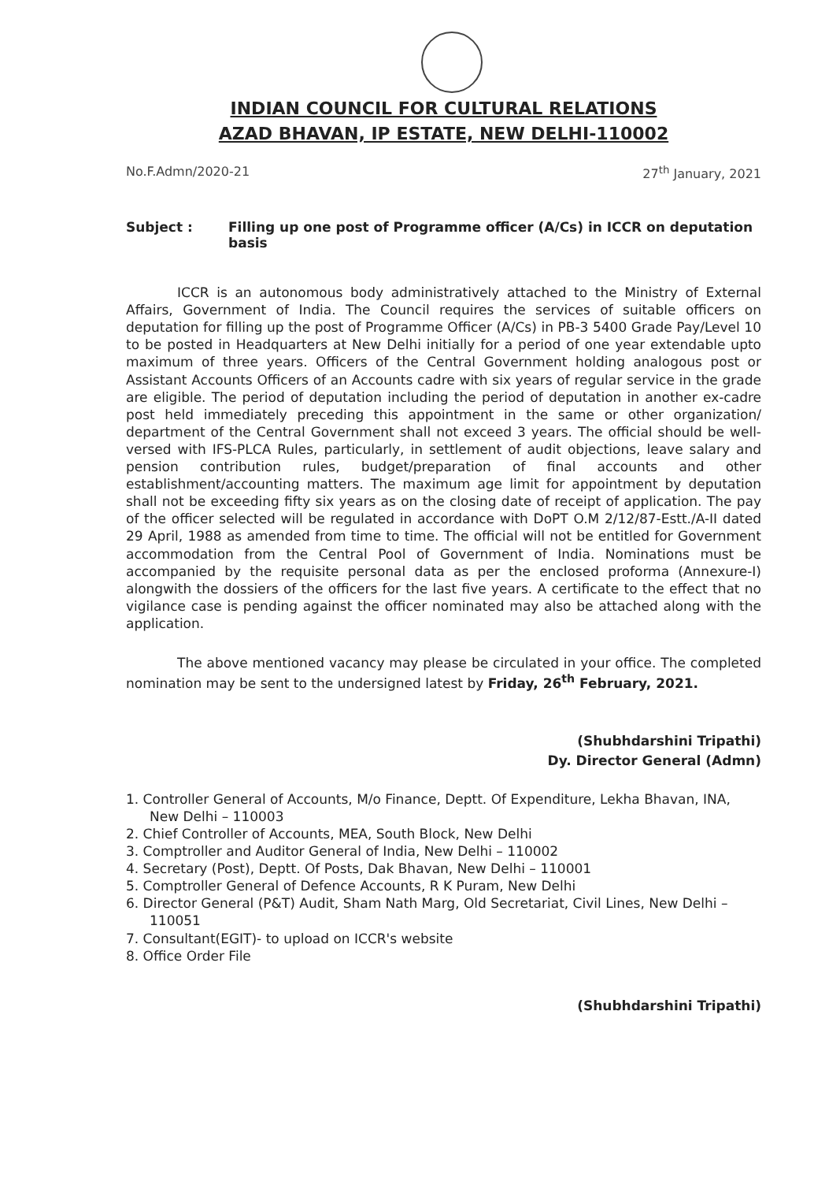INDIAN COUNCIL FOR CULTURAL RELATIONS
AZAD BHAVAN, IP ESTATE, NEW DELHI-110002
No.F.Admn/2020-21 27<sup>th</sup> January, 2021
Subject : Filling up one post of Programme officer (A/Cs) in ICCR on deputation basis
ICCR is an autonomous body administratively attached to the Ministry of External Affairs, Government of India. The Council requires the services of suitable officers on deputation for filling up the post of Programme Officer (A/Cs) in PB-3 5400 Grade Pay/Level 10 to be posted in Headquarters at New Delhi initially for a period of one year extendable upto maximum of three years. Officers of the Central Government holding analogous post or Assistant Accounts Officers of an Accounts cadre with six years of regular service in the grade are eligible. The period of deputation including the period of deputation in another ex-cadre post held immediately preceding this appointment in the same or other organization/ department of the Central Government shall not exceed 3 years. The official should be well-versed with IFS-PLCA Rules, particularly, in settlement of audit objections, leave salary and pension contribution rules, budget/preparation of final accounts and other establishment/accounting matters. The maximum age limit for appointment by deputation shall not be exceeding fifty six years as on the closing date of receipt of application. The pay of the officer selected will be regulated in accordance with DoPT O.M 2/12/87-Estt./A-II dated 29 April, 1988 as amended from time to time. The official will not be entitled for Government accommodation from the Central Pool of Government of India. Nominations must be accompanied by the requisite personal data as per the enclosed proforma (Annexure-I) alongwith the dossiers of the officers for the last five years. A certificate to the effect that no vigilance case is pending against the officer nominated may also be attached along with the application.
The above mentioned vacancy may please be circulated in your office. The completed nomination may be sent to the undersigned latest by Friday, 26<sup>th</sup> February, 2021.
(Shubhdarshini Tripathi)
Dy. Director General (Admn)
1. Controller General of Accounts, M/o Finance, Deptt. Of Expenditure, Lekha Bhavan, INA, New Delhi – 110003
2. Chief Controller of Accounts, MEA, South Block, New Delhi
3. Comptroller and Auditor General of India, New Delhi – 110002
4. Secretary (Post), Deptt. Of Posts, Dak Bhavan, New Delhi – 110001
5. Comptroller General of Defence Accounts, R K Puram, New Delhi
6. Director General (P&T) Audit, Sham Nath Marg, Old Secretariat, Civil Lines, New Delhi – 110051
7. Consultant(EGIT)- to upload on ICCR's website
8. Office Order File
(Shubhdarshini Tripathi)